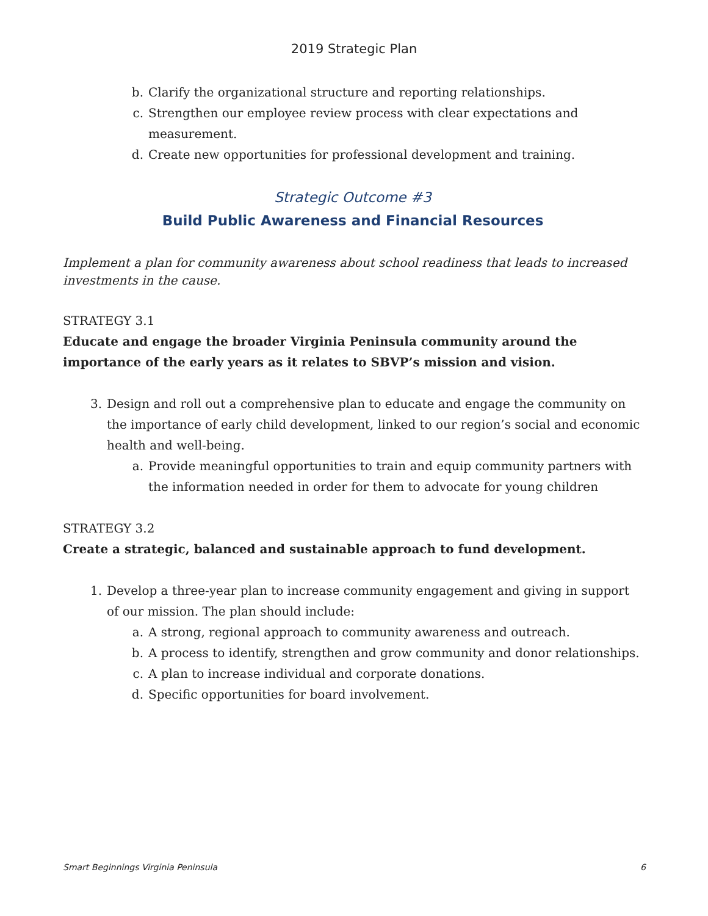2019 Strategic Plan
b. Clarify the organizational structure and reporting relationships.
c. Strengthen our employee review process with clear expectations and measurement.
d. Create new opportunities for professional development and training.
Strategic Outcome #3
Build Public Awareness and Financial Resources
Implement a plan for community awareness about school readiness that leads to increased investments in the cause.
STRATEGY 3.1
Educate and engage the broader Virginia Peninsula community around the importance of the early years as it relates to SBVP’s mission and vision.
3. Design and roll out a comprehensive plan to educate and engage the community on the importance of early child development, linked to our region’s social and economic health and well-being.
a. Provide meaningful opportunities to train and equip community partners with the information needed in order for them to advocate for young children
STRATEGY 3.2
Create a strategic, balanced and sustainable approach to fund development.
1. Develop a three-year plan to increase community engagement and giving in support of our mission. The plan should include:
a. A strong, regional approach to community awareness and outreach.
b. A process to identify, strengthen and grow community and donor relationships.
c. A plan to increase individual and corporate donations.
d. Specific opportunities for board involvement.
Smart Beginnings Virginia Peninsula 6